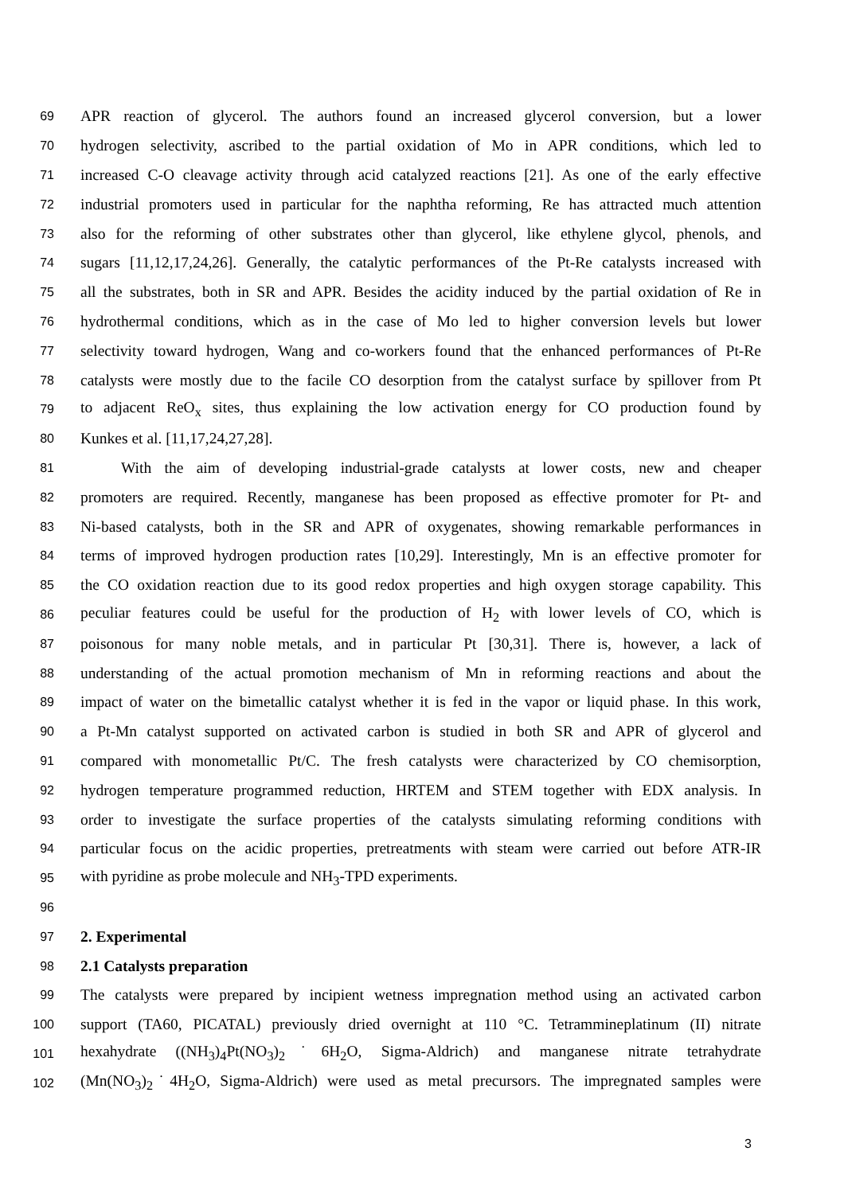69 APR reaction of glycerol. The authors found an increased glycerol conversion, but a lower
70 hydrogen selectivity, ascribed to the partial oxidation of Mo in APR conditions, which led to
71 increased C-O cleavage activity through acid catalyzed reactions [21]. As one of the early effective
72 industrial promoters used in particular for the naphtha reforming, Re has attracted much attention
73 also for the reforming of other substrates other than glycerol, like ethylene glycol, phenols, and
74 sugars [11,12,17,24,26]. Generally, the catalytic performances of the Pt-Re catalysts increased with
75 all the substrates, both in SR and APR. Besides the acidity induced by the partial oxidation of Re in
76 hydrothermal conditions, which as in the case of Mo led to higher conversion levels but lower
77 selectivity toward hydrogen, Wang and co-workers found that the enhanced performances of Pt-Re
78 catalysts were mostly due to the facile CO desorption from the catalyst surface by spillover from Pt
79 to adjacent ReO<sub>x</sub> sites, thus explaining the low activation energy for CO production found by
80 Kunkes et al. [11,17,24,27,28].
81 With the aim of developing industrial-grade catalysts at lower costs, new and cheaper
82 promoters are required. Recently, manganese has been proposed as effective promoter for Pt- and
83 Ni-based catalysts, both in the SR and APR of oxygenates, showing remarkable performances in
84 terms of improved hydrogen production rates [10,29]. Interestingly, Mn is an effective promoter for
85 the CO oxidation reaction due to its good redox properties and high oxygen storage capability. This
86 peculiar features could be useful for the production of H<sub>2</sub> with lower levels of CO, which is
87 poisonous for many noble metals, and in particular Pt [30,31]. There is, however, a lack of
88 understanding of the actual promotion mechanism of Mn in reforming reactions and about the
89 impact of water on the bimetallic catalyst whether it is fed in the vapor or liquid phase. In this work,
90 a Pt-Mn catalyst supported on activated carbon is studied in both SR and APR of glycerol and
91 compared with monometallic Pt/C. The fresh catalysts were characterized by CO chemisorption,
92 hydrogen temperature programmed reduction, HRTEM and STEM together with EDX analysis. In
93 order to investigate the surface properties of the catalysts simulating reforming conditions with
94 particular focus on the acidic properties, pretreatments with steam were carried out before ATR-IR
95 with pyridine as probe molecule and NH<sub>3</sub>-TPD experiments.
96
97 2. Experimental
98 2.1 Catalysts preparation
99 The catalysts were prepared by incipient wetness impregnation method using an activated carbon
100 support (TA60, PICATAL) previously dried overnight at 110 °C. Tetrammineplatinum (II) nitrate
101 hexahydrate ((NH<sub>3</sub>)<sub>4</sub>Pt(NO<sub>3</sub>)<sub>2</sub>˙6H<sub>2</sub>O, Sigma-Aldrich) and manganese nitrate tetrahydrate
102 (Mn(NO<sub>3</sub>)<sub>2</sub>˙4H<sub>2</sub>O, Sigma-Aldrich) were used as metal precursors. The impregnated samples were
3